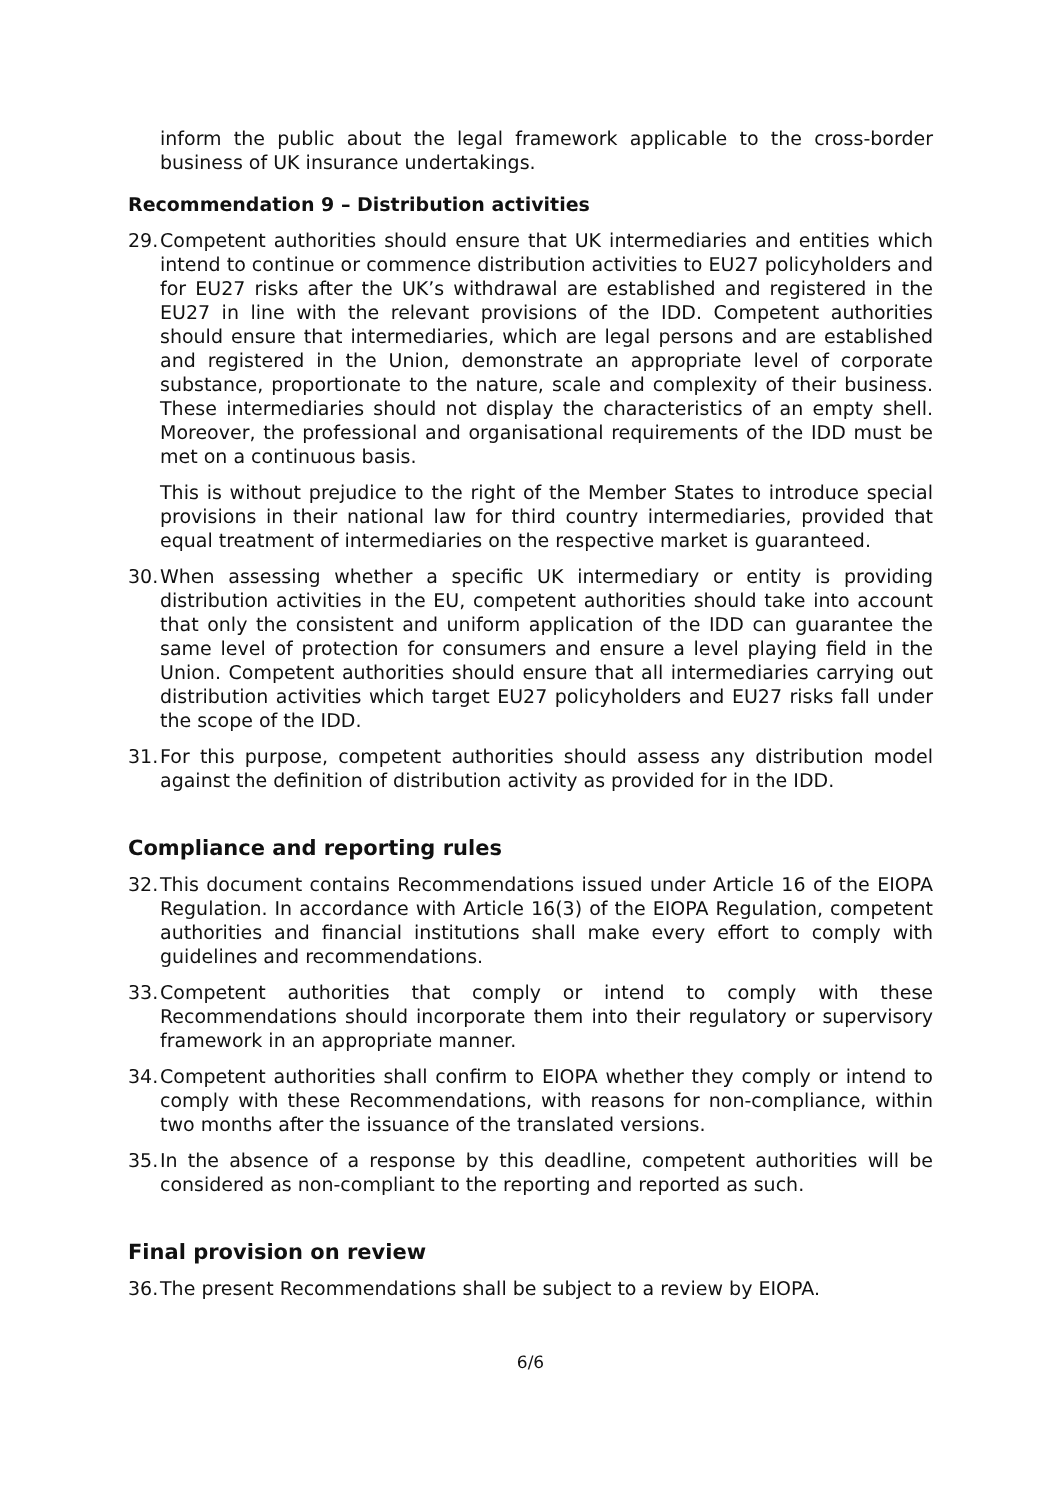inform the public about the legal framework applicable to the cross-border business of UK insurance undertakings.
Recommendation 9 – Distribution activities
29. Competent authorities should ensure that UK intermediaries and entities which intend to continue or commence distribution activities to EU27 policyholders and for EU27 risks after the UK’s withdrawal are established and registered in the EU27 in line with the relevant provisions of the IDD. Competent authorities should ensure that intermediaries, which are legal persons and are established and registered in the Union, demonstrate an appropriate level of corporate substance, proportionate to the nature, scale and complexity of their business. These intermediaries should not display the characteristics of an empty shell. Moreover, the professional and organisational requirements of the IDD must be met on a continuous basis.
This is without prejudice to the right of the Member States to introduce special provisions in their national law for third country intermediaries, provided that equal treatment of intermediaries on the respective market is guaranteed.
30. When assessing whether a specific UK intermediary or entity is providing distribution activities in the EU, competent authorities should take into account that only the consistent and uniform application of the IDD can guarantee the same level of protection for consumers and ensure a level playing field in the Union. Competent authorities should ensure that all intermediaries carrying out distribution activities which target EU27 policyholders and EU27 risks fall under the scope of the IDD.
31. For this purpose, competent authorities should assess any distribution model against the definition of distribution activity as provided for in the IDD.
Compliance and reporting rules
32. This document contains Recommendations issued under Article 16 of the EIOPA Regulation. In accordance with Article 16(3) of the EIOPA Regulation, competent authorities and financial institutions shall make every effort to comply with guidelines and recommendations.
33. Competent authorities that comply or intend to comply with these Recommendations should incorporate them into their regulatory or supervisory framework in an appropriate manner.
34. Competent authorities shall confirm to EIOPA whether they comply or intend to comply with these Recommendations, with reasons for non-compliance, within two months after the issuance of the translated versions.
35. In the absence of a response by this deadline, competent authorities will be considered as non-compliant to the reporting and reported as such.
Final provision on review
36. The present Recommendations shall be subject to a review by EIOPA.
6/6